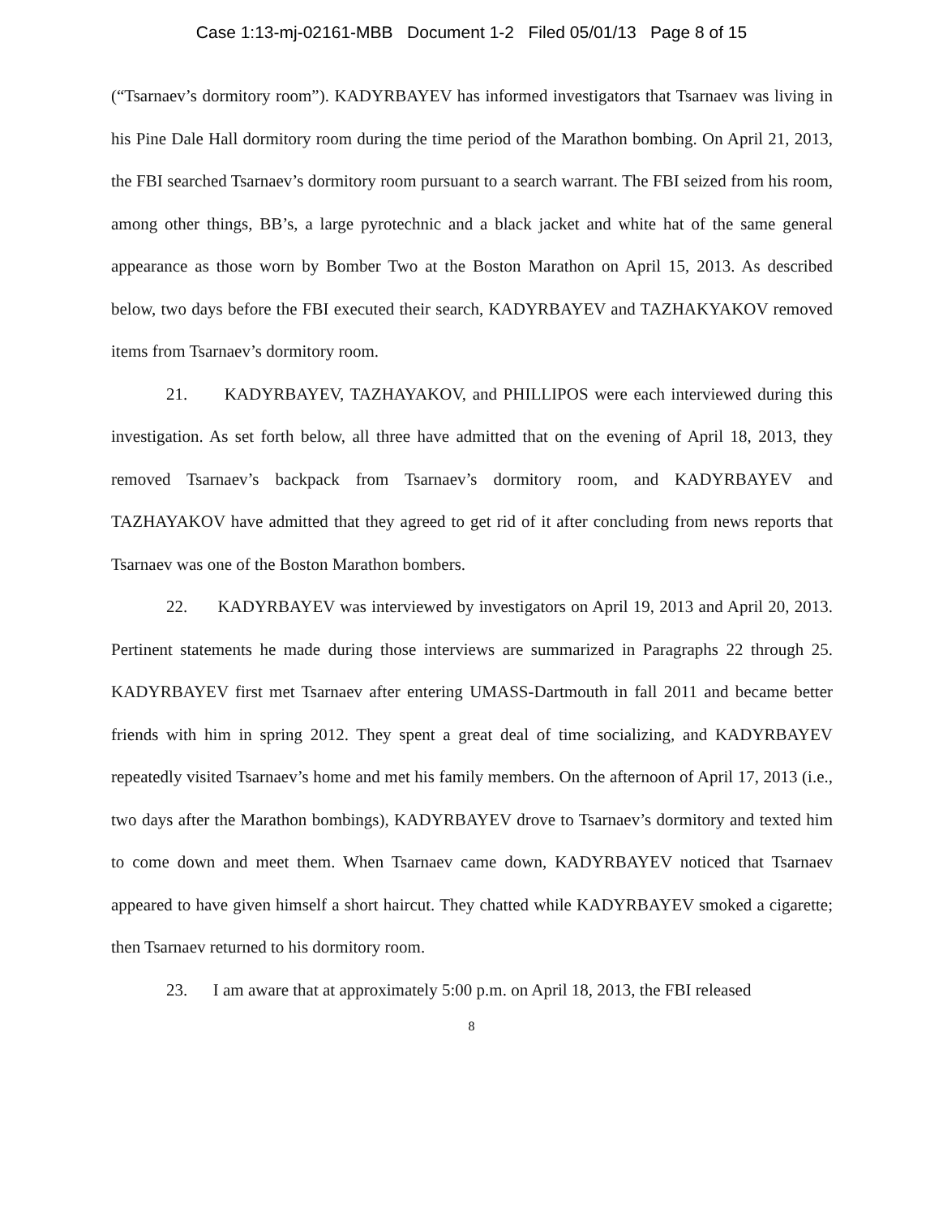Case 1:13-mj-02161-MBB Document 1-2 Filed 05/01/13 Page 8 of 15
(“Tsarnaev’s dormitory room”). KADYRBAYEV has informed investigators that Tsarnaev was living in his Pine Dale Hall dormitory room during the time period of the Marathon bombing. On April 21, 2013, the FBI searched Tsarnaev’s dormitory room pursuant to a search warrant. The FBI seized from his room, among other things, BB’s, a large pyrotechnic and a black jacket and white hat of the same general appearance as those worn by Bomber Two at the Boston Marathon on April 15, 2013. As described below, two days before the FBI executed their search, KADYRBAYEV and TAZHAKYAKOV removed items from Tsarnaev’s dormitory room.
21. KADYRBAYEV, TAZHAYAKOV, and PHILLIPOS were each interviewed during this investigation. As set forth below, all three have admitted that on the evening of April 18, 2013, they removed Tsarnaev’s backpack from Tsarnaev’s dormitory room, and KADYRBAYEV and TAZHAYAKOV have admitted that they agreed to get rid of it after concluding from news reports that Tsarnaev was one of the Boston Marathon bombers.
22. KADYRBAYEV was interviewed by investigators on April 19, 2013 and April 20, 2013. Pertinent statements he made during those interviews are summarized in Paragraphs 22 through 25. KADYRBAYEV first met Tsarnaev after entering UMASS-Dartmouth in fall 2011 and became better friends with him in spring 2012. They spent a great deal of time socializing, and KADYRBAYEV repeatedly visited Tsarnaev’s home and met his family members. On the afternoon of April 17, 2013 (i.e., two days after the Marathon bombings), KADYRBAYEV drove to Tsarnaev’s dormitory and texted him to come down and meet them. When Tsarnaev came down, KADYRBAYEV noticed that Tsarnaev appeared to have given himself a short haircut. They chatted while KADYRBAYEV smoked a cigarette; then Tsarnaev returned to his dormitory room.
23. I am aware that at approximately 5:00 p.m. on April 18, 2013, the FBI released
8